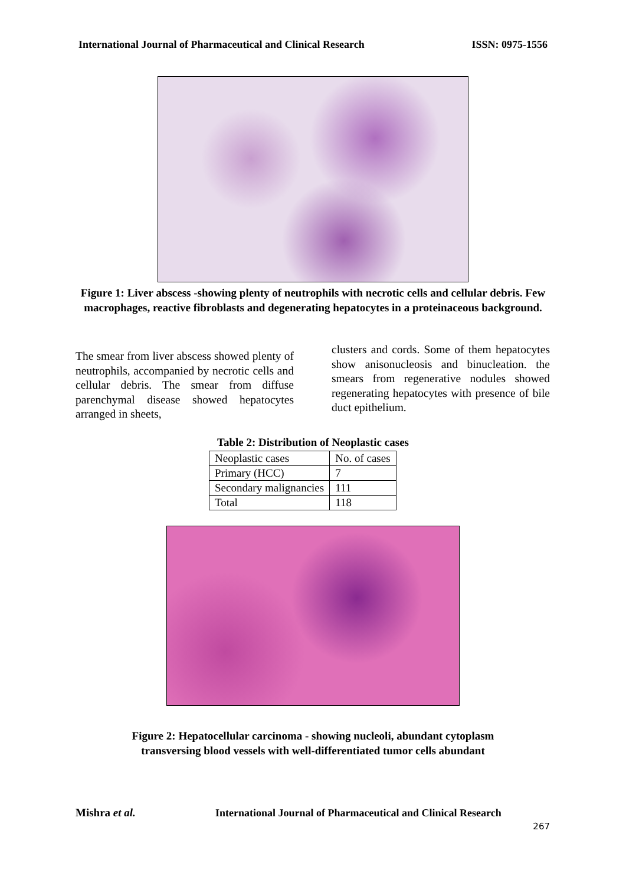International Journal of Pharmaceutical and Clinical Research ISSN: 0975-1556
Figure 1: Liver abscess -showing plenty of neutrophils with necrotic cells and cellular debris. Few macrophages, reactive fibroblasts and degenerating hepatocytes in a proteinaceous background.
The smear from liver abscess showed plenty of neutrophils, accompanied by necrotic cells and cellular debris. The smear from diffuse parenchymal disease showed hepatocytes arranged in sheets,
clusters and cords. Some of them hepatocytes show anisonucleosis and binucleation. the smears from regenerative nodules showed regenerating hepatocytes with presence of bile duct epithelium.
Table 2: Distribution of Neoplastic cases
| Neoplastic cases | No. of cases |
| --- | --- |
| Primary (HCC) | 7 |
| Secondary malignancies | 111 |
| Total | 118 |
Figure 2: Hepatocellular carcinoma - showing nucleoli, abundant cytoplasm
transversing blood vessels with well-differentiated tumor cells abundant
Mishra et al.
International Journal of Pharmaceutical and Clinical Research
267